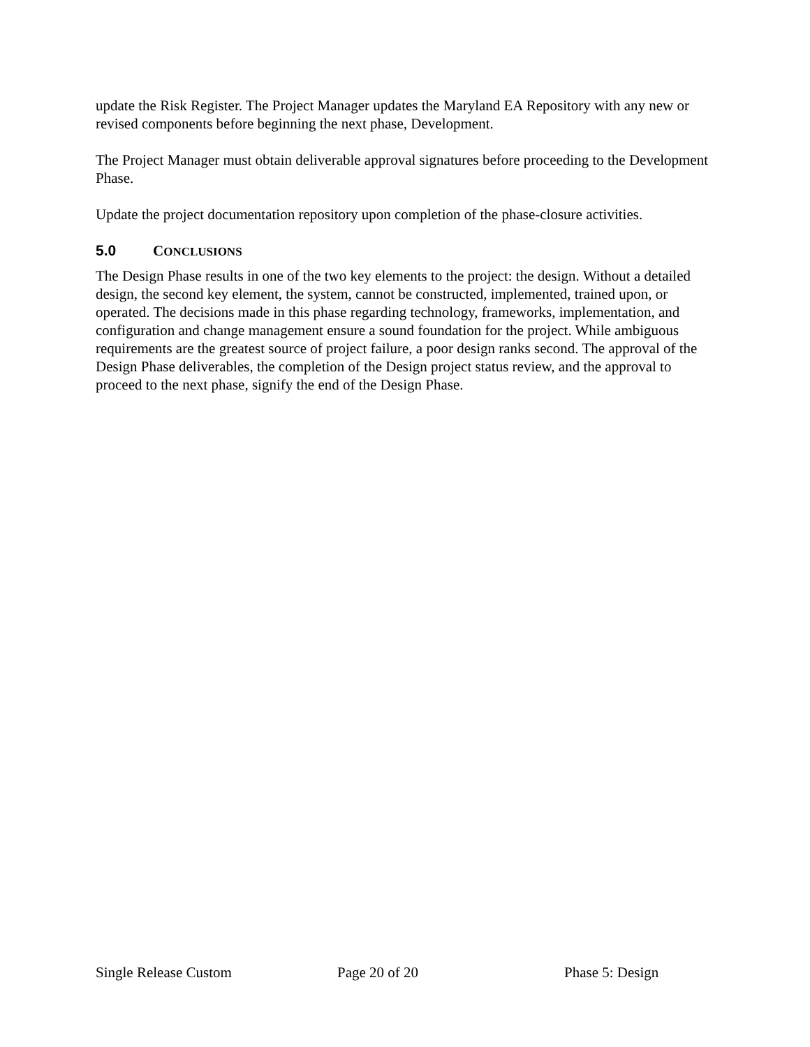update the Risk Register. The Project Manager updates the Maryland EA Repository with any new or revised components before beginning the next phase, Development.
The Project Manager must obtain deliverable approval signatures before proceeding to the Development Phase.
Update the project documentation repository upon completion of the phase-closure activities.
5.0 CONCLUSIONS
The Design Phase results in one of the two key elements to the project: the design. Without a detailed design, the second key element, the system, cannot be constructed, implemented, trained upon, or operated. The decisions made in this phase regarding technology, frameworks, implementation, and configuration and change management ensure a sound foundation for the project. While ambiguous requirements are the greatest source of project failure, a poor design ranks second. The approval of the Design Phase deliverables, the completion of the Design project status review, and the approval to proceed to the next phase, signify the end of the Design Phase.
Single Release Custom Page 20 of 20 Phase 5: Design